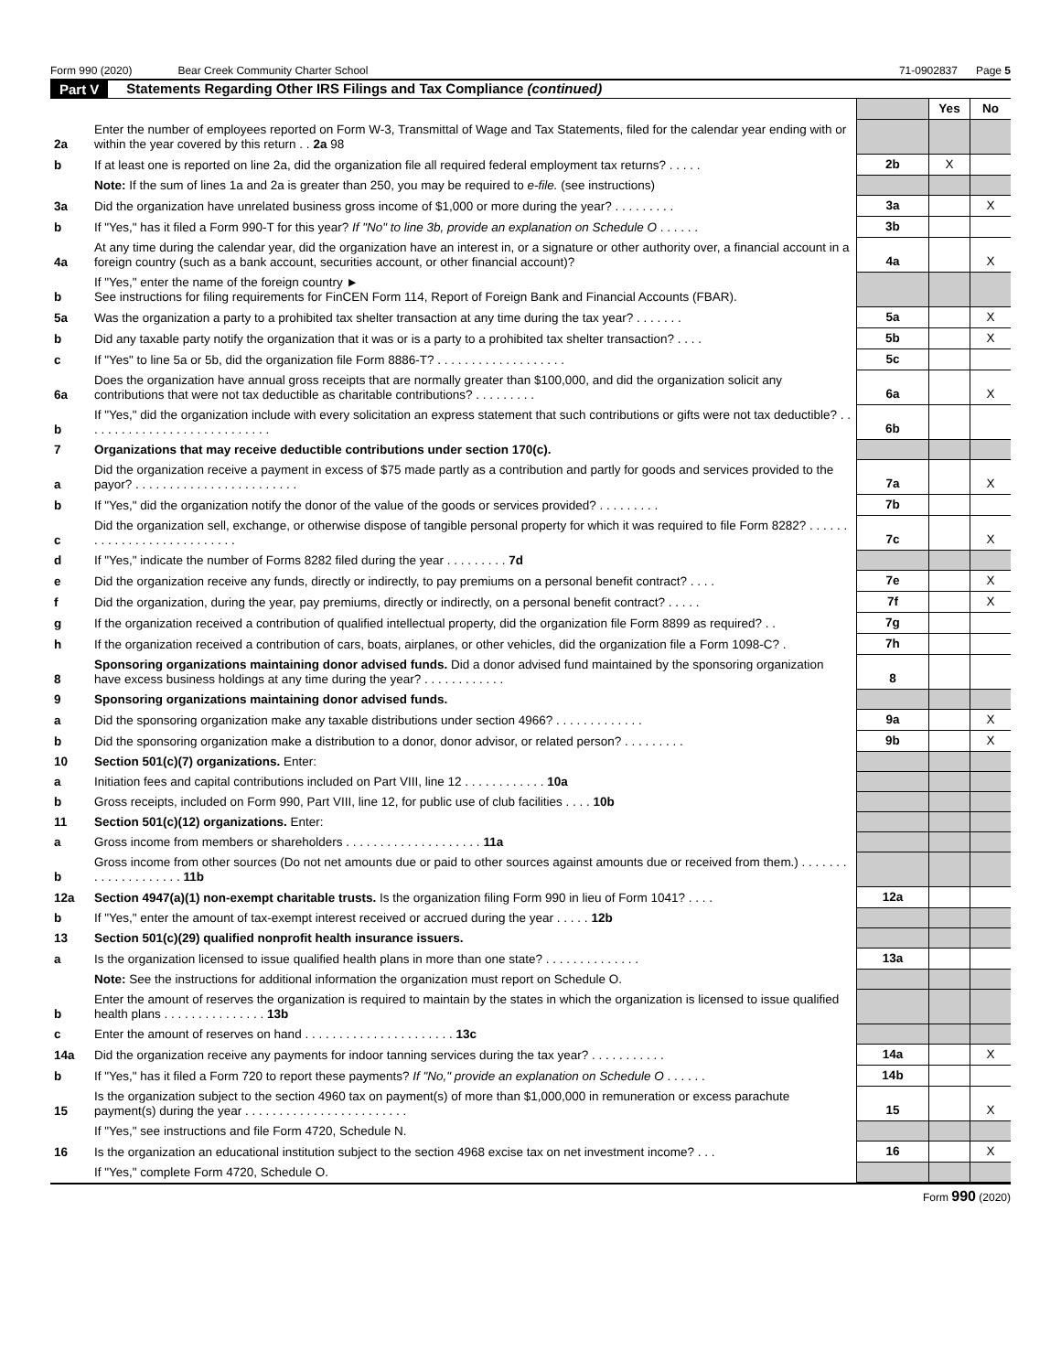Form 990 (2020) Bear Creek Community Charter School 71-0902837 Page 5
Part V Statements Regarding Other IRS Filings and Tax Compliance (continued)
| | | | Yes | No |
| 2a | Enter the number of employees reported on Form W-3, Transmittal of Wage and Tax Statements, filed for the calendar year ending with or within the year covered by this return . . 2a 98 | | | |
| b | If at least one is reported on line 2a, did the organization file all required federal employment tax returns? . . . . . | 2b | X | |
| | Note: If the sum of lines 1a and 2a is greater than 250, you may be required to e-file. (see instructions) | | | |
| 3a | Did the organization have unrelated business gross income of $1,000 or more during the year? . . . . . . . . . | 3a | | X |
| b | If "Yes," has it filed a Form 990-T for this year? If "No" to line 3b, provide an explanation on Schedule O . . . . . . | 3b | | |
| 4a | At any time during the calendar year, did the organization have an interest in, or a signature or other authority over, a financial account in a foreign country (such as a bank account, securities account, or other financial account)? | 4a | | X |
| b | If "Yes," enter the name of the foreign country ► See instructions for filing requirements for FinCEN Form 114, Report of Foreign Bank and Financial Accounts (FBAR). | | | |
| 5a | Was the organization a party to a prohibited tax shelter transaction at any time during the tax year? . . . . . . . | 5a | | X |
| b | Did any taxable party notify the organization that it was or is a party to a prohibited tax shelter transaction? . . . . | 5b | | X |
| c | If "Yes" to line 5a or 5b, did the organization file Form 8886-T? . . . . . . . . . . . . . . . . . . . | 5c | | |
| 6a | Does the organization have annual gross receipts that are normally greater than $100,000, and did the organization solicit any contributions that were not tax deductible as charitable contributions? . . . . . . . . . | 6a | | X |
| b | If "Yes," did the organization include with every solicitation an express statement that such contributions or gifts were not tax deductible? . . . . . . . . . . . . . . . . . . . . . . . . . . . . | 6b | | |
| 7 | Organizations that may receive deductible contributions under section 170(c). | | | |
| a | Did the organization receive a payment in excess of $75 made partly as a contribution and partly for goods and services provided to the payor? . . . . . . . . . . . . . . . . . . . . . . . . | 7a | | X |
| b | If "Yes," did the organization notify the donor of the value of the goods or services provided? . . . . . . . . . | 7b | | |
| c | Did the organization sell, exchange, or otherwise dispose of tangible personal property for which it was required to file Form 8282? . . . . . . . . . . . . . . . . . . . . . . . . . . . | 7c | | X |
| d | If "Yes," indicate the number of Forms 8282 filed during the year . . . . . . . . . 7d | | | |
| e | Did the organization receive any funds, directly or indirectly, to pay premiums on a personal benefit contract? . . . . | 7e | | X |
| f | Did the organization, during the year, pay premiums, directly or indirectly, on a personal benefit contract? . . . . . | 7f | | X |
| g | If the organization received a contribution of qualified intellectual property, did the organization file Form 8899 as required? . . | 7g | | |
| h | If the organization received a contribution of cars, boats, airplanes, or other vehicles, did the organization file a Form 1098-C? . | 7h | | |
| 8 | Sponsoring organizations maintaining donor advised funds. Did a donor advised fund maintained by the sponsoring organization have excess business holdings at any time during the year? . . . . . . . . . . . . | 8 | | |
| 9 | Sponsoring organizations maintaining donor advised funds. | | | |
| a | Did the sponsoring organization make any taxable distributions under section 4966? . . . . . . . . . . . . . | 9a | | X |
| b | Did the sponsoring organization make a distribution to a donor, donor advisor, or related person? . . . . . . . . . | 9b | | X |
| 10 | Section 501(c)(7) organizations. Enter: | | | |
| a | Initiation fees and capital contributions included on Part VIII, line 12 . . . . . . . . . . . . 10a | | | |
| b | Gross receipts, included on Form 990, Part VIII, line 12, for public use of club facilities . . . . 10b | | | |
| 11 | Section 501(c)(12) organizations. Enter: | | | |
| a | Gross income from members or shareholders . . . . . . . . . . . . . . . . . . . . 11a | | | |
| b | Gross income from other sources (Do not net amounts due or paid to other sources against amounts due or received from them.) . . . . . . . . . . . . . . . . . . . . 11b | | | |
| 12a | Section 4947(a)(1) non-exempt charitable trusts. Is the organization filing Form 990 in lieu of Form 1041? . . . . | 12a | | |
| b | If "Yes," enter the amount of tax-exempt interest received or accrued during the year . . . . . 12b | | | |
| 13 | Section 501(c)(29) qualified nonprofit health insurance issuers. | | | |
| a | Is the organization licensed to issue qualified health plans in more than one state? . . . . . . . . . . . . . . | 13a | | |
| | Note: See the instructions for additional information the organization must report on Schedule O. | | | |
| b | Enter the amount of reserves the organization is required to maintain by the states in which the organization is licensed to issue qualified health plans . . . . . . . . . . . . . . . 13b | | | |
| c | Enter the amount of reserves on hand . . . . . . . . . . . . . . . . . . . . . . 13c | | | |
| 14a | Did the organization receive any payments for indoor tanning services during the tax year? . . . . . . . . . . . | 14a | | X |
| b | If "Yes," has it filed a Form 720 to report these payments? If "No," provide an explanation on Schedule O . . . . . . | 14b | | |
| 15 | Is the organization subject to the section 4960 tax on payment(s) of more than $1,000,000 in remuneration or excess parachute payment(s) during the year . . . . . . . . . . . . . . . . . . . . . . . . | 15 | | X |
| | If "Yes," see instructions and file Form 4720, Schedule N. | | | |
| 16 | Is the organization an educational institution subject to the section 4968 excise tax on net investment income? . . . | 16 | | X |
| | If "Yes," complete Form 4720, Schedule O. | | | |
Form 990 (2020)